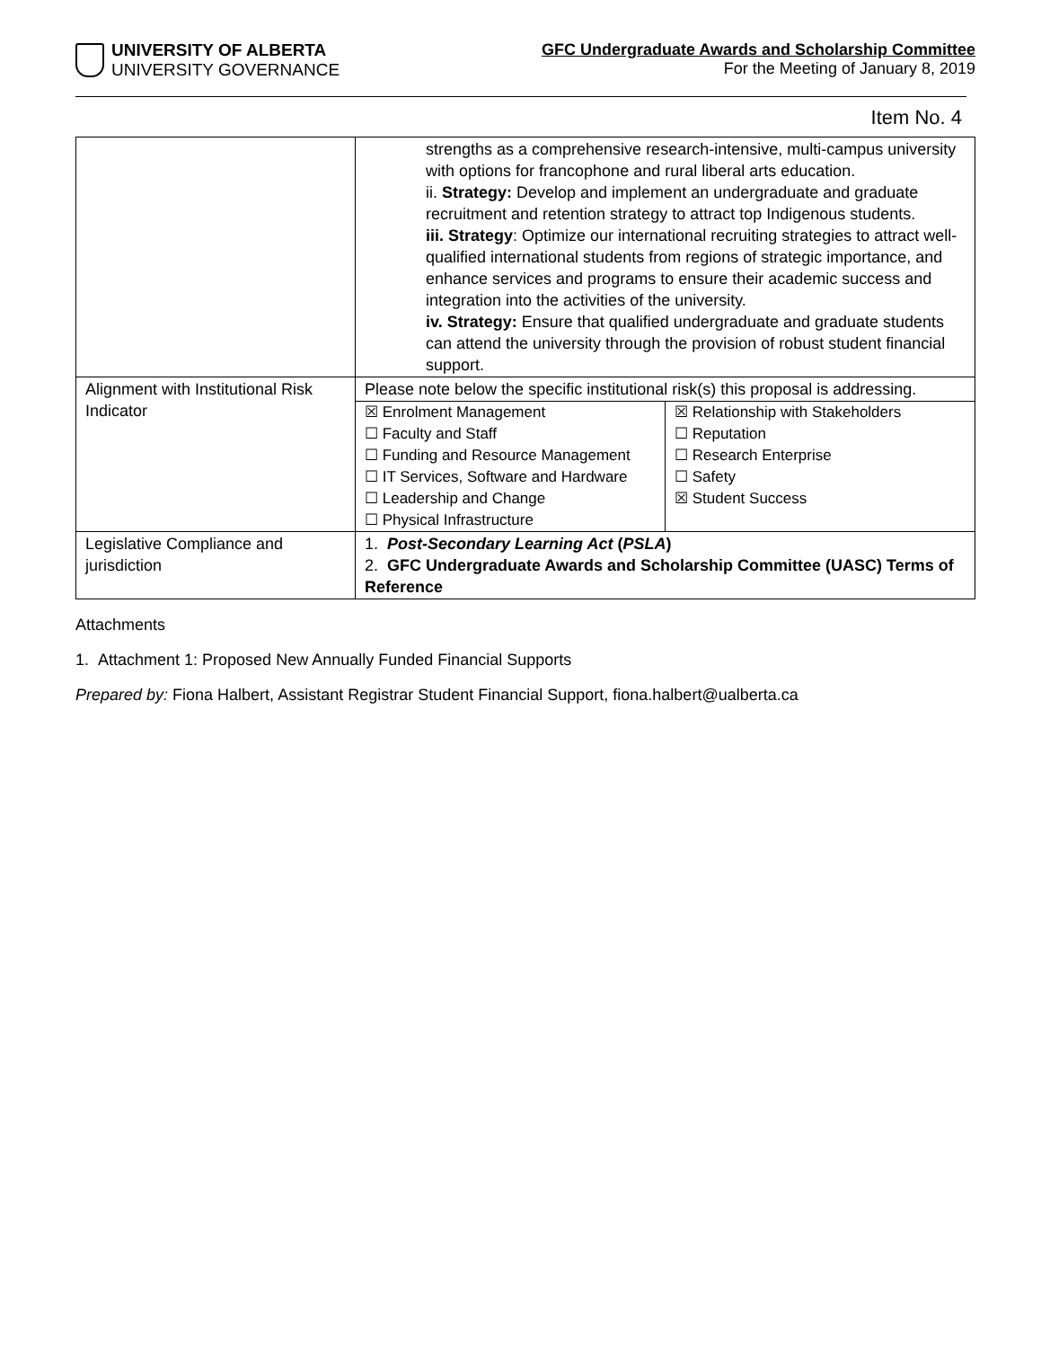UNIVERSITY OF ALBERTA
UNIVERSITY GOVERNANCE
GFC Undergraduate Awards and Scholarship Committee
For the Meeting of January 8, 2019
Item No. 4
| | strengths as a comprehensive research-intensive, multi-campus university with options for francophone and rural liberal arts education. ii. Strategy: Develop and implement an undergraduate and graduate recruitment and retention strategy to attract top Indigenous students. iii. Strategy : Optimize our international recruiting strategies to attract well-qualified international students from regions of strategic importance, and enhance services and programs to ensure their academic success and integration into the activities of the university. iv. Strategy: Ensure that qualified undergraduate and graduate students can attend the university through the provision of robust student financial support. |
| Alignment with Institutional Risk Indicator | Please note below the specific institutional risk(s) this proposal is addressing. / ☒ Enrolment Management ☐ Faculty and Staff ☐ Funding and Resource Management ☐ IT Services, Software and Hardware ☐ Leadership and Change ☐ Physical Infrastructure / ☒ Relationship with Stakeholders ☐ Reputation ☐ Research Enterprise ☐ Safety ☒ Student Success / |
| Legislative Compliance and jurisdiction | 1. Post-Secondary Learning Act ( PSLA ) 2. GFC Undergraduate Awards and Scholarship Committee (UASC) Terms of Reference |
Attachments
1. Attachment 1: Proposed New Annually Funded Financial Supports
Prepared by: Fiona Halbert, Assistant Registrar Student Financial Support, fiona.halbert@ualberta.ca